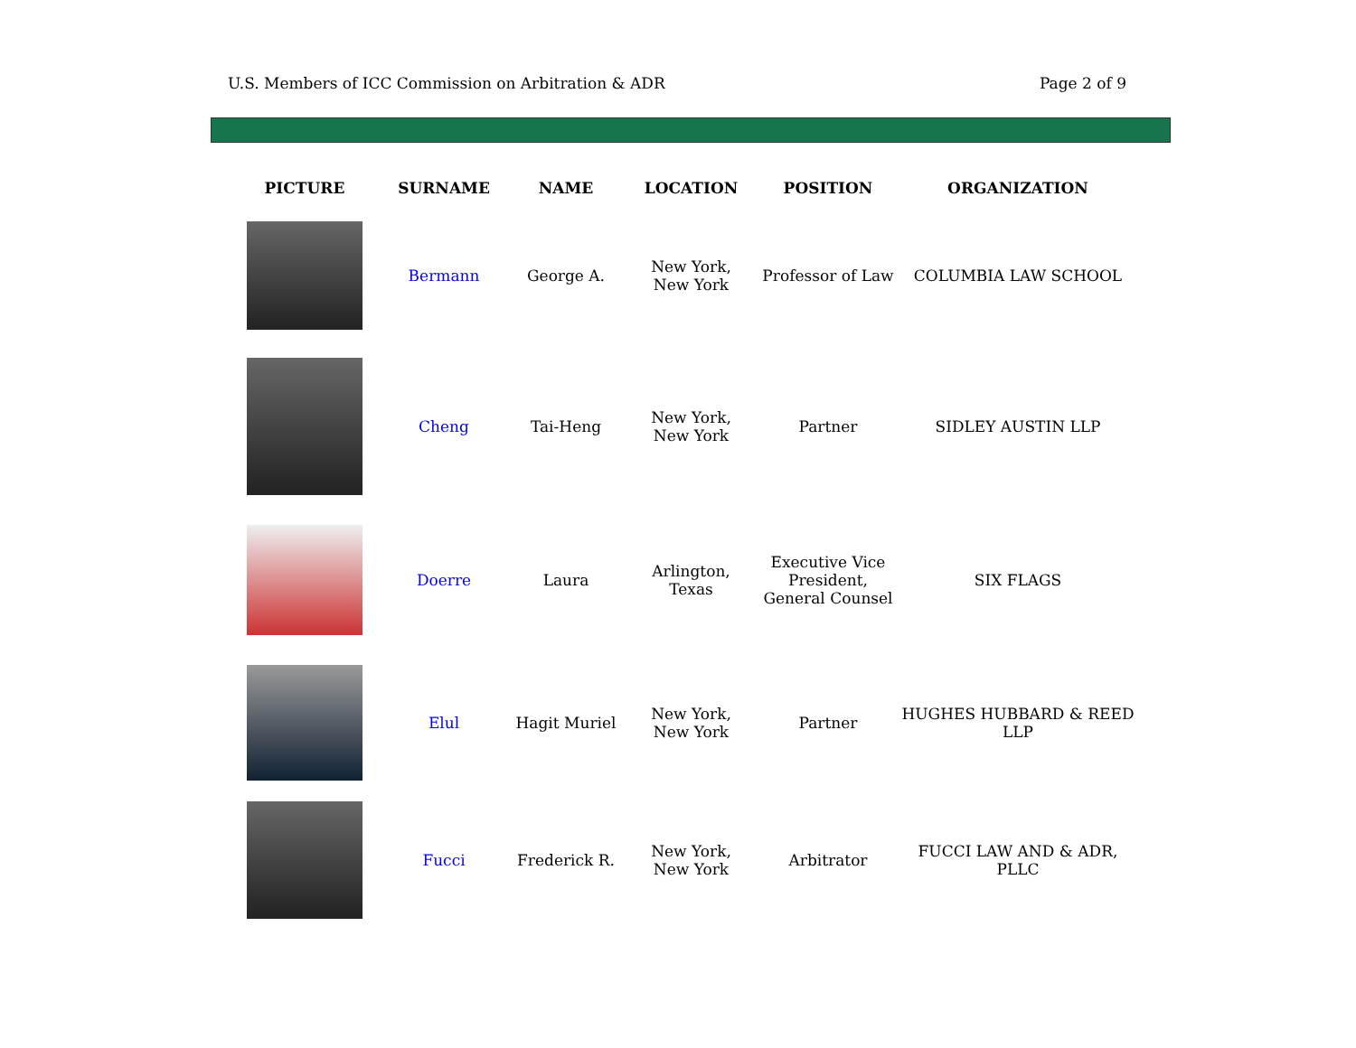U.S. Members of ICC Commission on Arbitration & ADR Page 2 of 9
| PICTURE | SURNAME | NAME | LOCATION | POSITION | ORGANIZATION |
| --- | --- | --- | --- | --- | --- |
| | Bermann | George A. | New York, New York | Professor of Law | COLUMBIA LAW SCHOOL |
| | Cheng | Tai-Heng | New York, New York | Partner | SIDLEY AUSTIN LLP |
| | Doerre | Laura | Arlington, Texas | Executive Vice President, General Counsel | SIX FLAGS |
| | Elul | Hagit Muriel | New York, New York | Partner | HUGHES HUBBARD & REED LLP |
| | Fucci | Frederick R. | New York, New York | Arbitrator | FUCCI LAW AND & ADR, PLLC |